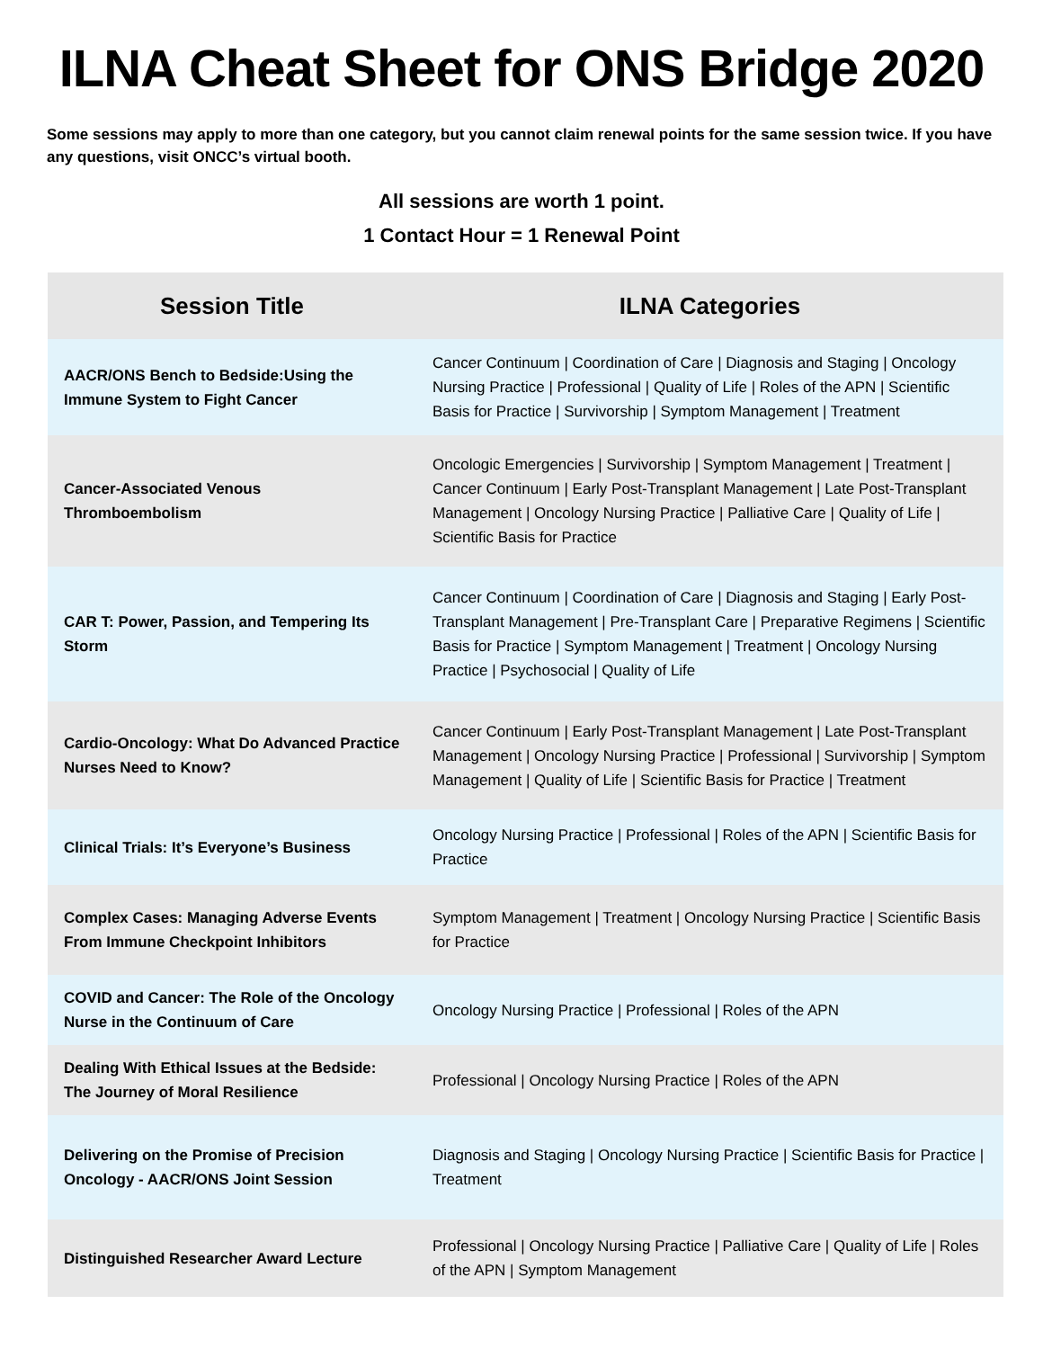ILNA Cheat Sheet for ONS Bridge 2020
Some sessions may apply to more than one category, but you cannot claim renewal points for the same session twice. If you have any questions, visit ONCC’s virtual booth.
All sessions are worth 1 point.
1 Contact Hour = 1 Renewal Point
| Session Title | ILNA Categories |
| --- | --- |
| AACR/ONS Bench to Bedside:Using the Immune System to Fight Cancer | Cancer Continuum / Coordination of Care / Diagnosis and Staging / Oncology Nursing Practice / Professional / Quality of Life / Roles of the APN / Scientific Basis for Practice / Survivorship / Symptom Management / Treatment |
| Cancer-Associated Venous Thromboembolism | Oncologic Emergencies / Survivorship / Symptom Management / Treatment / Cancer Continuum / Early Post-Transplant Management / Late Post-Transplant Management / Oncology Nursing Practice / Palliative Care / Quality of Life / Scientific Basis for Practice |
| CAR T: Power, Passion, and Tempering Its Storm | Cancer Continuum / Coordination of Care / Diagnosis and Staging / Early Post-Transplant Management / Pre-Transplant Care / Preparative Regimens / Scientific Basis for Practice / Symptom Management / Treatment / Oncology Nursing Practice / Psychosocial / Quality of Life |
| Cardio-Oncology: What Do Advanced Practice Nurses Need to Know? | Cancer Continuum / Early Post-Transplant Management / Late Post-Transplant Management / Oncology Nursing Practice / Professional / Survivorship / Symptom Management / Quality of Life / Scientific Basis for Practice / Treatment |
| Clinical Trials: It’s Everyone’s Business | Oncology Nursing Practice / Professional / Roles of the APN / Scientific Basis for Practice |
| Complex Cases: Managing Adverse Events From Immune Checkpoint Inhibitors | Symptom Management / Treatment / Oncology Nursing Practice / Scientific Basis for Practice |
| COVID and Cancer: The Role of the Oncology Nurse in the Continuum of Care | Oncology Nursing Practice / Professional / Roles of the APN |
| Dealing With Ethical Issues at the Bedside: The Journey of Moral Resilience | Professional / Oncology Nursing Practice / Roles of the APN |
| Delivering on the Promise of Precision Oncology - AACR/ONS Joint Session | Diagnosis and Staging / Oncology Nursing Practice / Scientific Basis for Practice / Treatment |
| Distinguished Researcher Award Lecture | Professional / Oncology Nursing Practice / Palliative Care / Quality of Life / Roles of the APN / Symptom Management |